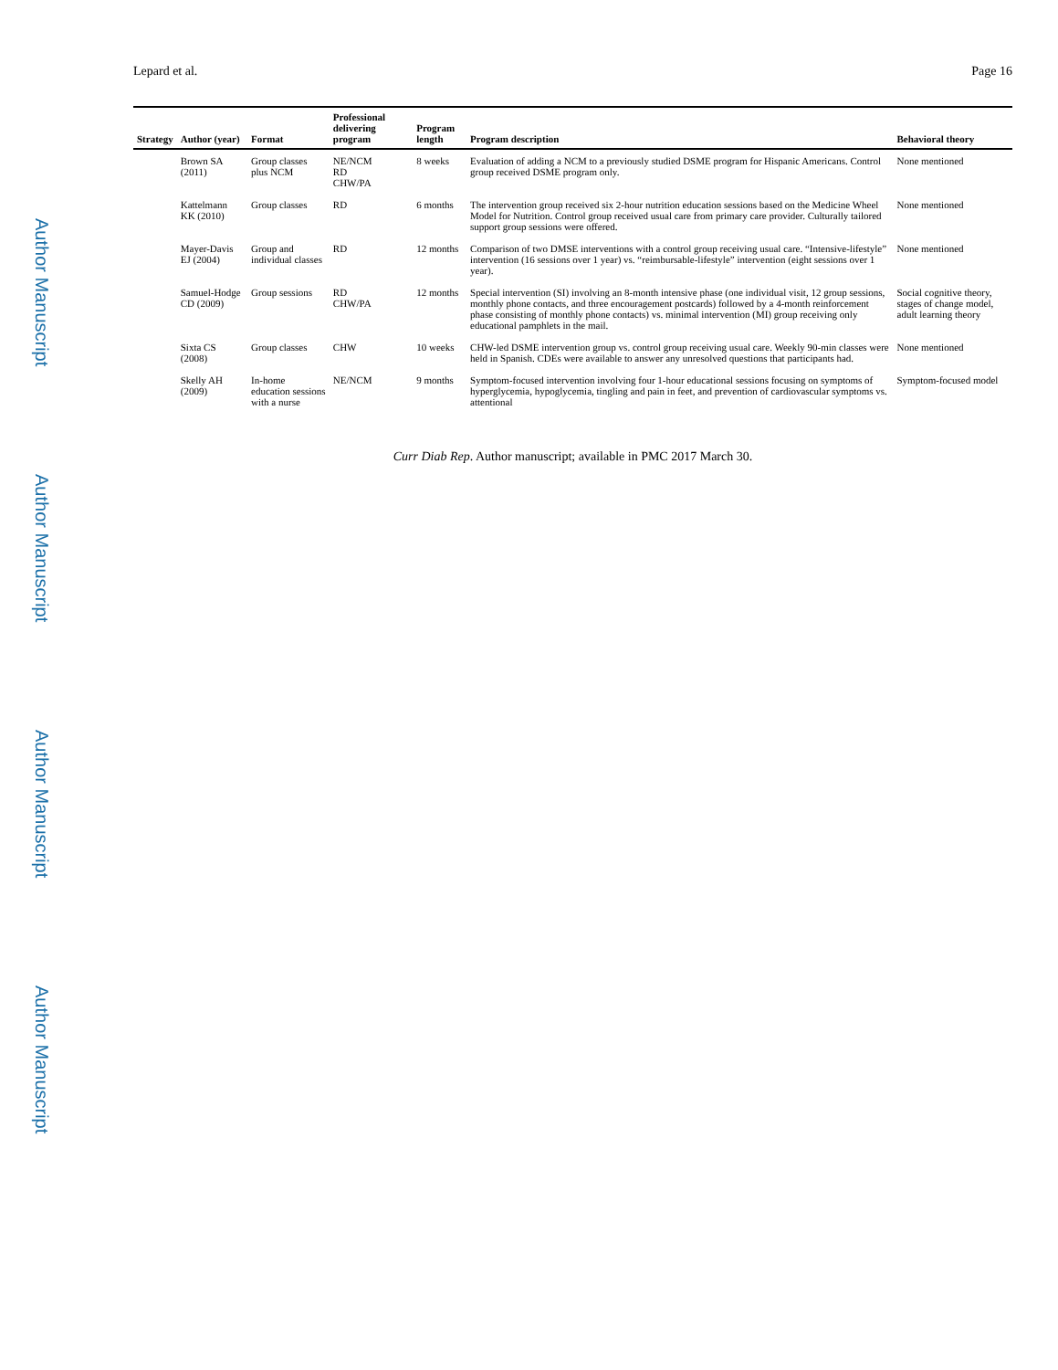Author Manuscript
Author Manuscript
Author Manuscript
Author Manuscript
Lepard et al. Page 16
| Strategy | Author (year) | Format | Professional delivering program | Program length | Program description | Behavioral theory |
| --- | --- | --- | --- | --- | --- | --- |
| | Brown SA (2011) | Group classes plus NCM | NE/NCM RD CHW/PA | 8 weeks | Evaluation of adding a NCM to a previously studied DSME program for Hispanic Americans. Control group received DSME program only. | None mentioned |
| | Kattelmann KK (2010) | Group classes | RD | 6 months | The intervention group received six 2-hour nutrition education sessions based on the Medicine Wheel Model for Nutrition. Control group received usual care from primary care provider. Culturally tailored support group sessions were offered. | None mentioned |
| | Mayer-Davis EJ (2004) | Group and individual classes | RD | 12 months | Comparison of two DMSE interventions with a control group receiving usual care. “Intensive-lifestyle” intervention (16 sessions over 1 year) vs. “reimbursable-lifestyle” intervention (eight sessions over 1 year). | None mentioned |
| | Samuel-Hodge CD (2009) | Group sessions | RD CHW/PA | 12 months | Special intervention (SI) involving an 8-month intensive phase (one individual visit, 12 group sessions, monthly phone contacts, and three encouragement postcards) followed by a 4-month reinforcement phase consisting of monthly phone contacts) vs. minimal intervention (MI) group receiving only educational pamphlets in the mail. | Social cognitive theory, stages of change model, adult learning theory |
| | Sixta CS (2008) | Group classes | CHW | 10 weeks | CHW-led DSME intervention group vs. control group receiving usual care. Weekly 90-min classes were held in Spanish. CDEs were available to answer any unresolved questions that participants had. | None mentioned |
| | Skelly AH (2009) | In-home education sessions with a nurse | NE/NCM | 9 months | Symptom-focused intervention involving four 1-hour educational sessions focusing on symptoms of hyperglycemia, hypoglycemia, tingling and pain in feet, and prevention of cardiovascular symptoms vs. attentional | Symptom-focused model |
Curr Diab Rep. Author manuscript; available in PMC 2017 March 30.